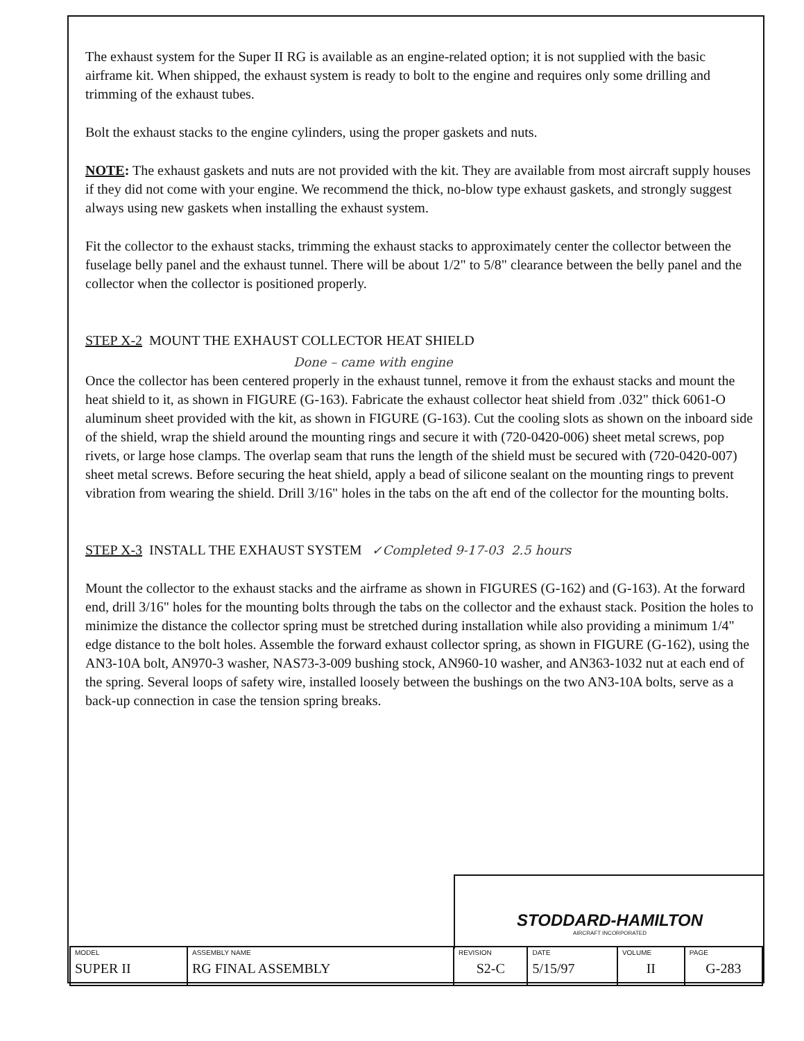The exhaust system for the Super II RG is available as an engine-related option; it is not supplied with the basic airframe kit. When shipped, the exhaust system is ready to bolt to the engine and requires only some drilling and trimming of the exhaust tubes.
Bolt the exhaust stacks to the engine cylinders, using the proper gaskets and nuts.
NOTE: The exhaust gaskets and nuts are not provided with the kit. They are available from most aircraft supply houses if they did not come with your engine. We recommend the thick, no-blow type exhaust gaskets, and strongly suggest always using new gaskets when installing the exhaust system.
Fit the collector to the exhaust stacks, trimming the exhaust stacks to approximately center the collector between the fuselage belly panel and the exhaust tunnel. There will be about 1/2" to 5/8" clearance between the belly panel and the collector when the collector is positioned properly.
STEP X-2 MOUNT THE EXHAUST COLLECTOR HEAT SHIELD
Done – came with engine
Once the collector has been centered properly in the exhaust tunnel, remove it from the exhaust stacks and mount the heat shield to it, as shown in FIGURE (G-163). Fabricate the exhaust collector heat shield from .032" thick 6061-O aluminum sheet provided with the kit, as shown in FIGURE (G-163). Cut the cooling slots as shown on the inboard side of the shield, wrap the shield around the mounting rings and secure it with (720-0420-006) sheet metal screws, pop rivets, or large hose clamps. The overlap seam that runs the length of the shield must be secured with (720-0420-007) sheet metal screws. Before securing the heat shield, apply a bead of silicone sealant on the mounting rings to prevent vibration from wearing the shield. Drill 3/16" holes in the tabs on the aft end of the collector for the mounting bolts.
STEP X-3 INSTALL THE EXHAUST SYSTEM ✓Completed 9-17-03 2.5 hours
Mount the collector to the exhaust stacks and the airframe as shown in FIGURES (G-162) and (G-163). At the forward end, drill 3/16" holes for the mounting bolts through the tabs on the collector and the exhaust stack. Position the holes to minimize the distance the collector spring must be stretched during installation while also providing a minimum 1/4" edge distance to the bolt holes. Assemble the forward exhaust collector spring, as shown in FIGURE (G-162), using the AN3-10A bolt, AN970-3 washer, NAS73-3-009 bushing stock, AN960-10 washer, and AN363-1032 nut at each end of the spring. Several loops of safety wire, installed loosely between the bushings on the two AN3-10A bolts, serve as a back-up connection in case the tension spring breaks.
STODDARD-HAMILTON
AIRCRAFT INCORPORATED
| MODEL SUPER II | ASSEMBLY NAME RG FINAL ASSEMBLY | REVISION S2-C | DATE 5/15/97 | VOLUME II | PAGE G-283 |